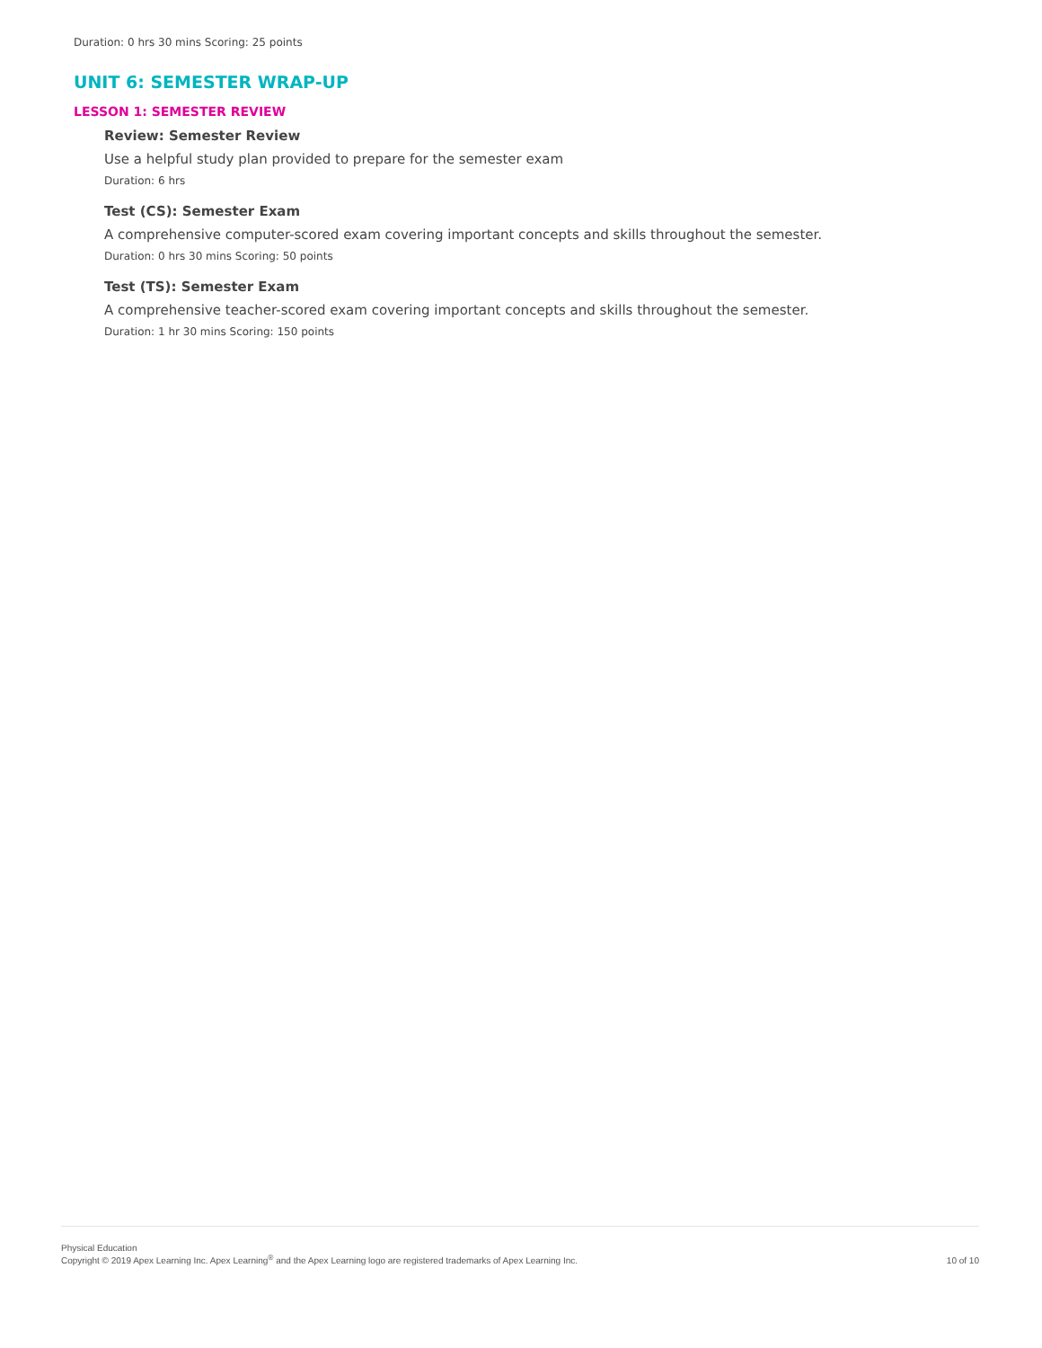Duration: 0 hrs 30 mins Scoring: 25 points
UNIT 6: SEMESTER WRAP-UP
LESSON 1: SEMESTER REVIEW
Review: Semester Review
Use a helpful study plan provided to prepare for the semester exam
Duration: 6 hrs
Test (CS): Semester Exam
A comprehensive computer-scored exam covering important concepts and skills throughout the semester.
Duration: 0 hrs 30 mins Scoring: 50 points
Test (TS): Semester Exam
A comprehensive teacher-scored exam covering important concepts and skills throughout the semester.
Duration: 1 hr 30 mins Scoring: 150 points
Physical Education
Copyright © 2019 Apex Learning Inc. Apex Learning<sup>®</sup> and the Apex Learning logo are registered trademarks of Apex Learning Inc.
10 of 10